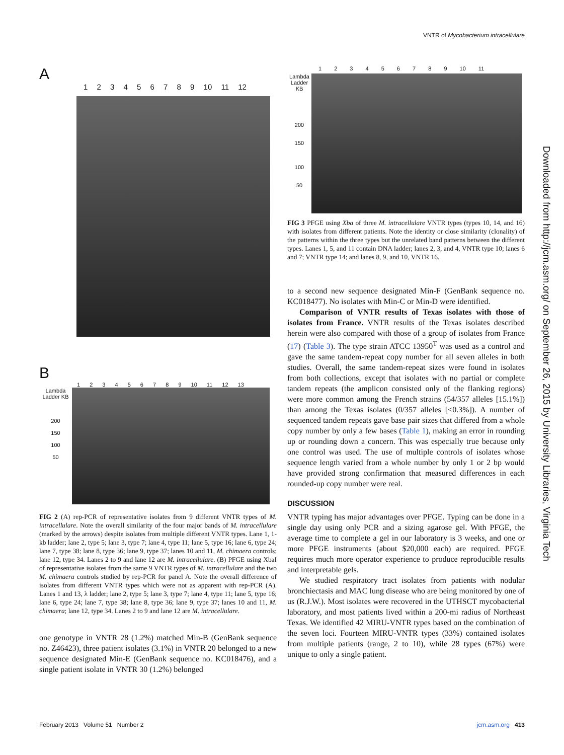VNTR of Mycobacterium intracellulare
Downloaded from http://jcm.asm.org/ on September 26, 2015 by University Libraries, Virginia Tech
A
1 2 3 4 5 6 7 8 9 10 11 12
B
1 2 3 4 5 6 7 8 9 10 11 12 13
Lambda Ladder KB
200
150
100
50
FIG 2 (A) rep-PCR of representative isolates from 9 different VNTR types of M. intracellulare. Note the overall similarity of the four major bands of M. intracellulare (marked by the arrows) despite isolates from multiple different VNTR types. Lane 1, 1-kb ladder; lane 2, type 5; lane 3, type 7; lane 4, type 11; lane 5, type 16; lane 6, type 24; lane 7, type 38; lane 8, type 36; lane 9, type 37; lanes 10 and 11, M. chimaera controls; lane 12, type 34. Lanes 2 to 9 and lane 12 are M. intracellulare. (B) PFGE using XbaI of representative isolates from the same 9 VNTR types of M. intracellulare and the two M. chimaera controls studied by rep-PCR for panel A. Note the overall difference of isolates from different VNTR types which were not as apparent with rep-PCR (A). Lanes 1 and 13, λ ladder; lane 2, type 5; lane 3, type 7; lane 4, type 11; lane 5, type 16; lane 6, type 24; lane 7, type 38; lane 8, type 36; lane 9, type 37; lanes 10 and 11, M. chimaera; lane 12, type 34. Lanes 2 to 9 and lane 12 are M. intracellulare.
one genotype in VNTR 28 (1.2%) matched Min-B (GenBank sequence no. Z46423), three patient isolates (3.1%) in VNTR 20 belonged to a new sequence designated Min-E (GenBank sequence no. KC018476), and a single patient isolate in VNTR 30 (1.2%) belonged
1 2 3 4 5 6 7 8 9 10 11
Lambda Ladder KB
200
150
100
50
FIG 3 PFGE using Xba of three M. intracellulare VNTR types (types 10, 14, and 16) with isolates from different patients. Note the identity or close similarity (clonality) of the patterns within the three types but the unrelated band patterns between the different types. Lanes 1, 5, and 11 contain DNA ladder; lanes 2, 3, and 4, VNTR type 10; lanes 6 and 7; VNTR type 14; and lanes 8, 9, and 10, VNTR 16.
to a second new sequence designated Min-F (GenBank sequence no. KC018477). No isolates with Min-C or Min-D were identified.
Comparison of VNTR results of Texas isolates with those of isolates from France. VNTR results of the Texas isolates described herein were also compared with those of a group of isolates from France (17) (Table 3). The type strain ATCC 13950<sup>T</sup> was used as a control and gave the same tandem-repeat copy number for all seven alleles in both studies. Overall, the same tandem-repeat sizes were found in isolates from both collections, except that isolates with no partial or complete tandem repeats (the amplicon consisted only of the flanking regions) were more common among the French strains (54/357 alleles [15.1%]) than among the Texas isolates (0/357 alleles [<0.3%]). A number of sequenced tandem repeats gave base pair sizes that differed from a whole copy number by only a few bases (Table 1), making an error in rounding up or rounding down a concern. This was especially true because only one control was used. The use of multiple controls of isolates whose sequence length varied from a whole number by only 1 or 2 bp would have provided strong confirmation that measured differences in each rounded-up copy number were real.
DISCUSSION
VNTR typing has major advantages over PFGE. Typing can be done in a single day using only PCR and a sizing agarose gel. With PFGE, the average time to complete a gel in our laboratory is 3 weeks, and one or more PFGE instruments (about $20,000 each) are required. PFGE requires much more operator experience to produce reproducible results and interpretable gels.
We studied respiratory tract isolates from patients with nodular bronchiectasis and MAC lung disease who are being monitored by one of us (R.J.W.). Most isolates were recovered in the UTHSCT mycobacterial laboratory, and most patients lived within a 200-mi radius of Northeast Texas. We identified 42 MIRU-VNTR types based on the combination of the seven loci. Fourteen MIRU-VNTR types (33%) contained isolates from multiple patients (range, 2 to 10), while 28 types (67%) were unique to only a single patient.
February 2013 Volume 51 Number 2
jcm.asm.org 413